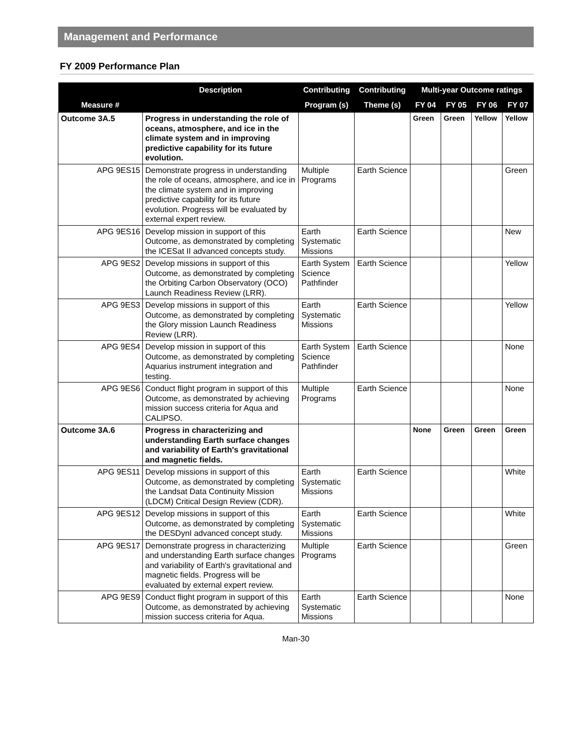Management and Performance
FY 2009 Performance Plan
| | Description | Contributing | Contributing | Multi-year Outcome ratings | | | |
| --- | --- | --- | --- | --- | --- | --- | --- |
| Measure # | | Program (s) | Theme (s) | FY 04 | FY 05 | FY 06 | FY 07 |
| Outcome 3A.5 | Progress in understanding the role of oceans, atmosphere, and ice in the climate system and in improving predictive capability for its future evolution. | | | Green | Green | Yellow | Yellow |
| APG 9ES15 | Demonstrate progress in understanding the role of oceans, atmosphere, and ice in the climate system and in improving predictive capability for its future evolution. Progress will be evaluated by external expert review. | Multiple Programs | Earth Science | | | | Green |
| APG 9ES16 | Develop mission in support of this Outcome, as demonstrated by completing the ICESat II advanced concepts study. | Earth Systematic Missions | Earth Science | | | | New |
| APG 9ES2 | Develop missions in support of this Outcome, as demonstrated by completing the Orbiting Carbon Observatory (OCO) Launch Readiness Review (LRR). | Earth System Science Pathfinder | Earth Science | | | | Yellow |
| APG 9ES3 | Develop missions in support of this Outcome, as demonstrated by completing the Glory mission Launch Readiness Review (LRR). | Earth Systematic Missions | Earth Science | | | | Yellow |
| APG 9ES4 | Develop mission in support of this Outcome, as demonstrated by completing Aquarius instrument integration and testing. | Earth System Science Pathfinder | Earth Science | | | | None |
| APG 9ES6 | Conduct flight program in support of this Outcome, as demonstrated by achieving mission success criteria for Aqua and CALIPSO. | Multiple Programs | Earth Science | | | | None |
| Outcome 3A.6 | Progress in characterizing and understanding Earth surface changes and variability of Earth's gravitational and magnetic fields. | | | None | Green | Green | Green |
| APG 9ES11 | Develop missions in support of this Outcome, as demonstrated by completing the Landsat Data Continuity Mission (LDCM) Critical Design Review (CDR). | Earth Systematic Missions | Earth Science | | | | White |
| APG 9ES12 | Develop missions in support of this Outcome, as demonstrated by completing the DESDynI advanced concept study. | Earth Systematic Missions | Earth Science | | | | White |
| APG 9ES17 | Demonstrate progress in characterizing and understanding Earth surface changes and variability of Earth's gravitational and magnetic fields. Progress will be evaluated by external expert review. | Multiple Programs | Earth Science | | | | Green |
| APG 9ES9 | Conduct flight program in support of this Outcome, as demonstrated by achieving mission success criteria for Aqua. | Earth Systematic Missions | Earth Science | | | | None |
Man-30